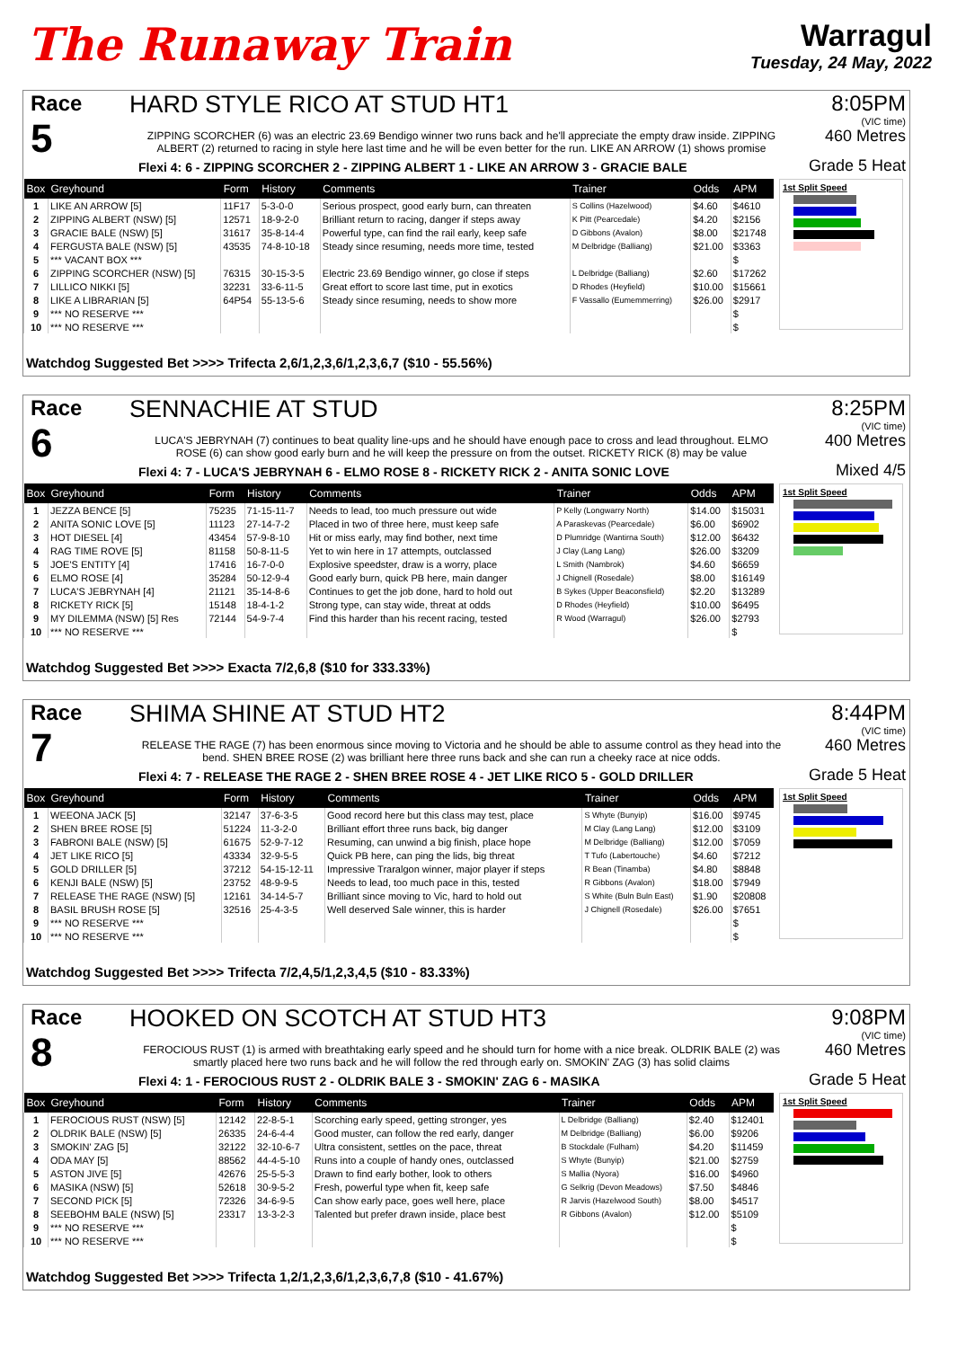The Runaway Train
Warragul
Tuesday, 24 May, 2022
Race
5
HARD STYLE RICO AT STUD HT1
ZIPPING SCORCHER (6) was an electric 23.69 Bendigo winner two runs back and he'll appreciate the empty draw inside. ZIPPING ALBERT (2) returned to racing in style here last time and he will be even better for the run. LIKE AN ARROW (1) shows promise
Flexi 4: 6 - ZIPPING SCORCHER 2 - ZIPPING ALBERT 1 - LIKE AN ARROW 3 - GRACIE BALE
8:05PM
(VIC time)
460 Metres
Grade 5 Heat
| Box | Greyhound | Form | History | Comments | Trainer | Odds | APM |
| --- | --- | --- | --- | --- | --- | --- | --- |
| 1 | LIKE AN ARROW [5] | 11F17 | 5-3-0-0 | Serious prospect, good early burn, can threaten | S Collins (Hazelwood) | $4.60 | $4610 |
| 2 | ZIPPING ALBERT (NSW) [5] | 12571 | 18-9-2-0 | Brilliant return to racing, danger if steps away | K Pitt (Pearcedale) | $4.20 | $2156 |
| 3 | GRACIE BALE (NSW) [5] | 31617 | 35-8-14-4 | Powerful type, can find the rail early, keep safe | D Gibbons (Avalon) | $8.00 | $21748 |
| 4 | FERGUSTA BALE (NSW) [5] | 43535 | 74-8-10-18 | Steady since resuming, needs more time, tested | M Delbridge (Balliang) | $21.00 | $3363 |
| 5 | *** VACANT BOX *** | | | | | | $ |
| 6 | ZIPPING SCORCHER (NSW) [5] | 76315 | 30-15-3-5 | Electric 23.69 Bendigo winner, go close if steps | L Delbridge (Balliang) | $2.60 | $17262 |
| 7 | LILLICO NIKKI [5] | 32231 | 33-6-11-5 | Great effort to score last time, put in exotics | D Rhodes (Heyfield) | $10.00 | $15661 |
| 8 | LIKE A LIBRARIAN [5] | 64P54 | 55-13-5-6 | Steady since resuming, needs to show more | F Vassallo (Eumemmerring) | $26.00 | $2917 |
| 9 | *** NO RESERVE *** | | | | | | $ |
| 10 | *** NO RESERVE *** | | | | | | $ |
1st Split Speed
Watchdog Suggested Bet >>>> Trifecta 2,6/1,2,3,6/1,2,3,6,7 ($10 - 55.56%)
Race
6
SENNACHIE AT STUD
LUCA'S JEBRYNAH (7) continues to beat quality line-ups and he should have enough pace to cross and lead throughout. ELMO ROSE (6) can show good early burn and he will keep the pressure on from the outset. RICKETY RICK (8) may be value
Flexi 4: 7 - LUCA'S JEBRYNAH 6 - ELMO ROSE 8 - RICKETY RICK 2 - ANITA SONIC LOVE
8:25PM
(VIC time)
400 Metres
Mixed 4/5
| Box | Greyhound | Form | History | Comments | Trainer | Odds | APM |
| --- | --- | --- | --- | --- | --- | --- | --- |
| 1 | JEZZA BENCE [5] | 75235 | 71-15-11-7 | Needs to lead, too much pressure out wide | P Kelly (Longwarry North) | $14.00 | $15031 |
| 2 | ANITA SONIC LOVE [5] | 11123 | 27-14-7-2 | Placed in two of three here, must keep safe | A Paraskevas (Pearcedale) | $6.00 | $6902 |
| 3 | HOT DIESEL [4] | 43454 | 57-9-8-10 | Hit or miss early, may find bother, next time | D Plumridge (Wantirna South) | $12.00 | $6432 |
| 4 | RAG TIME ROVE [5] | 81158 | 50-8-11-5 | Yet to win here in 17 attempts, outclassed | J Clay (Lang Lang) | $26.00 | $3209 |
| 5 | JOE'S ENTITY [4] | 17416 | 16-7-0-0 | Explosive speedster, draw is a worry, place | L Smith (Nambrok) | $4.60 | $6659 |
| 6 | ELMO ROSE [4] | 35284 | 50-12-9-4 | Good early burn, quick PB here, main danger | J Chignell (Rosedale) | $8.00 | $16149 |
| 7 | LUCA'S JEBRYNAH [4] | 21121 | 35-14-8-6 | Continues to get the job done, hard to hold out | B Sykes (Upper Beaconsfield) | $2.20 | $13289 |
| 8 | RICKETY RICK [5] | 15148 | 18-4-1-2 | Strong type, can stay wide, threat at odds | D Rhodes (Heyfield) | $10.00 | $6495 |
| 9 | MY DILEMMA (NSW) [5] Res | 72144 | 54-9-7-4 | Find this harder than his recent racing, tested | R Wood (Warragul) | $26.00 | $2793 |
| 10 | *** NO RESERVE *** | | | | | | $ |
1st Split Speed
Watchdog Suggested Bet >>>> Exacta 7/2,6,8 ($10 for 333.33%)
Race
7
SHIMA SHINE AT STUD HT2
RELEASE THE RAGE (7) has been enormous since moving to Victoria and he should be able to assume control as they head into the bend. SHEN BREE ROSE (2) was brilliant here three runs back and she can run a cheeky race at nice odds.
Flexi 4: 7 - RELEASE THE RAGE 2 - SHEN BREE ROSE 4 - JET LIKE RICO 5 - GOLD DRILLER
8:44PM
(VIC time)
460 Metres
Grade 5 Heat
| Box | Greyhound | Form | History | Comments | Trainer | Odds | APM |
| --- | --- | --- | --- | --- | --- | --- | --- |
| 1 | WEEONA JACK [5] | 32147 | 37-6-3-5 | Good record here but this class may test, place | S Whyte (Bunyip) | $16.00 | $9745 |
| 2 | SHEN BREE ROSE [5] | 51224 | 11-3-2-0 | Brilliant effort three runs back, big danger | M Clay (Lang Lang) | $12.00 | $3109 |
| 3 | FABRONI BALE (NSW) [5] | 61675 | 52-9-7-12 | Resuming, can unwind a big finish, place hope | M Delbridge (Balliang) | $12.00 | $7059 |
| 4 | JET LIKE RICO [5] | 43334 | 32-9-5-5 | Quick PB here, can ping the lids, big threat | T Tufo (Labertouche) | $4.60 | $7212 |
| 5 | GOLD DRILLER [5] | 37212 | 54-15-12-11 | Impressive Traralgon winner, major player if steps | R Bean (Tinamba) | $4.80 | $8848 |
| 6 | KENJI BALE (NSW) [5] | 23752 | 48-9-9-5 | Needs to lead, too much pace in this, tested | R Gibbons (Avalon) | $18.00 | $7949 |
| 7 | RELEASE THE RAGE (NSW) [5] | 12161 | 34-14-5-7 | Brilliant since moving to Vic, hard to hold out | S White (Buln Buln East) | $1.90 | $20808 |
| 8 | BASIL BRUSH ROSE [5] | 32516 | 25-4-3-5 | Well deserved Sale winner, this is harder | J Chignell (Rosedale) | $26.00 | $7651 |
| 9 | *** NO RESERVE *** | | | | | | $ |
| 10 | *** NO RESERVE *** | | | | | | $ |
1st Split Speed
Watchdog Suggested Bet >>>> Trifecta 7/2,4,5/1,2,3,4,5 ($10 - 83.33%)
Race
8
HOOKED ON SCOTCH AT STUD HT3
FEROCIOUS RUST (1) is armed with breathtaking early speed and he should turn for home with a nice break. OLDRIK BALE (2) was smartly placed here two runs back and he will follow the red through early on. SMOKIN' ZAG (3) has solid claims
Flexi 4: 1 - FEROCIOUS RUST 2 - OLDRIK BALE 3 - SMOKIN' ZAG 6 - MASIKA
9:08PM
(VIC time)
460 Metres
Grade 5 Heat
| Box | Greyhound | Form | History | Comments | Trainer | Odds | APM |
| --- | --- | --- | --- | --- | --- | --- | --- |
| 1 | FEROCIOUS RUST (NSW) [5] | 12142 | 22-8-5-1 | Scorching early speed, getting stronger, yes | L Delbridge (Balliang) | $2.40 | $12401 |
| 2 | OLDRIK BALE (NSW) [5] | 26335 | 24-6-4-4 | Good muster, can follow the red early, danger | M Delbridge (Balliang) | $6.00 | $9206 |
| 3 | SMOKIN' ZAG [5] | 32122 | 32-10-6-7 | Ultra consistent, settles on the pace, threat | B Stockdale (Fulham) | $4.20 | $11459 |
| 4 | ODA MAY [5] | 88562 | 44-4-5-10 | Runs into a couple of handy ones, outclassed | S Whyte (Bunyip) | $21.00 | $2759 |
| 5 | ASTON JIVE [5] | 42676 | 25-5-5-3 | Drawn to find early bother, look to others | S Mallia (Nyora) | $16.00 | $4960 |
| 6 | MASIKA (NSW) [5] | 52618 | 30-9-5-2 | Fresh, powerful type when fit, keep safe | G Selkrig (Devon Meadows) | $7.50 | $4846 |
| 7 | SECOND PICK [5] | 72326 | 34-6-9-5 | Can show early pace, goes well here, place | R Jarvis (Hazelwood South) | $8.00 | $4517 |
| 8 | SEEBOHM BALE (NSW) [5] | 23317 | 13-3-2-3 | Talented but prefer drawn inside, place best | R Gibbons (Avalon) | $12.00 | $5109 |
| 9 | *** NO RESERVE *** | | | | | | $ |
| 10 | *** NO RESERVE *** | | | | | | $ |
1st Split Speed
Watchdog Suggested Bet >>>> Trifecta 1,2/1,2,3,6/1,2,3,6,7,8 ($10 - 41.67%)